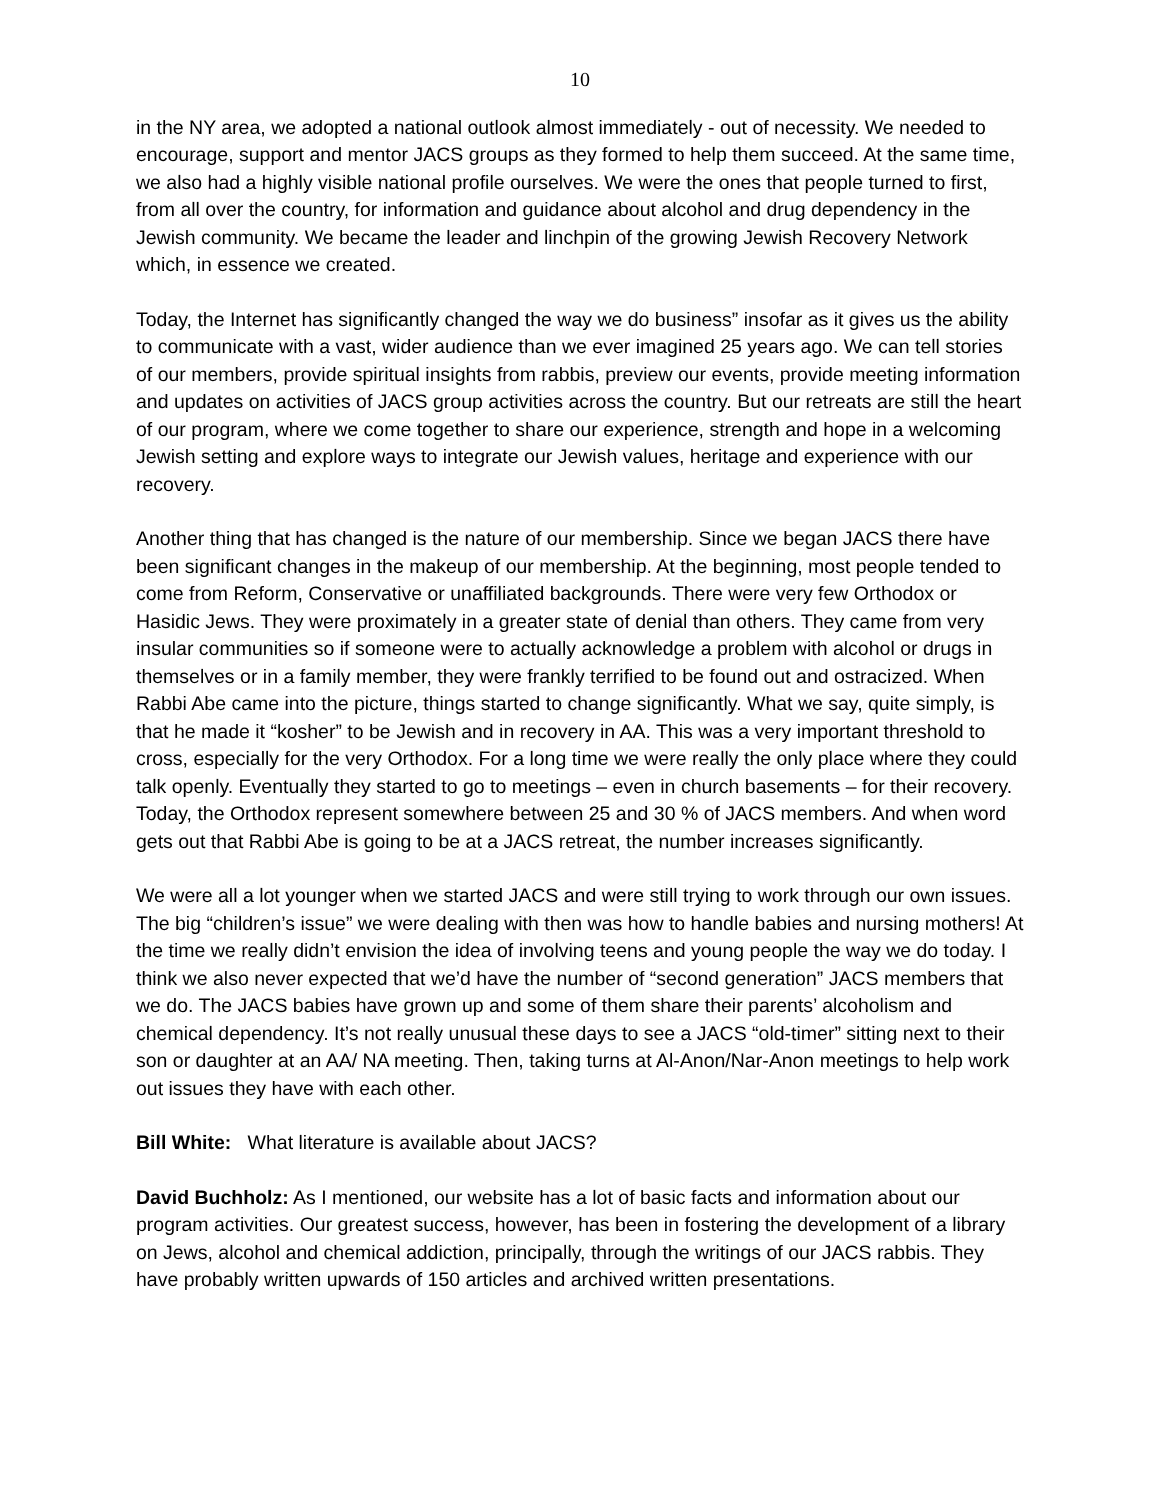10
in the NY area, we adopted a national outlook almost immediately - out of necessity. We needed to encourage, support and mentor JACS groups as they formed to help them succeed. At the same time, we also had a highly visible national profile ourselves. We were the ones that people turned to first, from all over the country, for information and guidance about alcohol and drug dependency in the Jewish community. We became the leader and linchpin of the growing Jewish Recovery Network which, in essence we created.
Today, the Internet has significantly changed the way we do business” insofar as it gives us the ability to communicate with a vast, wider audience than we ever imagined 25 years ago. We can tell stories of our members, provide spiritual insights from rabbis, preview our events, provide meeting information and updates on activities of JACS group activities across the country. But our retreats are still the heart of our program, where we come together to share our experience, strength and hope in a welcoming Jewish setting and explore ways to integrate our Jewish values, heritage and experience with our recovery.
Another thing that has changed is the nature of our membership. Since we began JACS there have been significant changes in the makeup of our membership. At the beginning, most people tended to come from Reform, Conservative or unaffiliated backgrounds. There were very few Orthodox or Hasidic Jews. They were proximately in a greater state of denial than others. They came from very insular communities so if someone were to actually acknowledge a problem with alcohol or drugs in themselves or in a family member, they were frankly terrified to be found out and ostracized. When Rabbi Abe came into the picture, things started to change significantly. What we say, quite simply, is that he made it “kosher” to be Jewish and in recovery in AA. This was a very important threshold to cross, especially for the very Orthodox. For a long time we were really the only place where they could talk openly. Eventually they started to go to meetings – even in church basements – for their recovery. Today, the Orthodox represent somewhere between 25 and 30 % of JACS members. And when word gets out that Rabbi Abe is going to be at a JACS retreat, the number increases significantly.
We were all a lot younger when we started JACS and were still trying to work through our own issues. The big “children’s issue” we were dealing with then was how to handle babies and nursing mothers! At the time we really didn’t envision the idea of involving teens and young people the way we do today. I think we also never expected that we’d have the number of “second generation” JACS members that we do. The JACS babies have grown up and some of them share their parents’ alcoholism and chemical dependency. It’s not really unusual these days to see a JACS “old-timer” sitting next to their son or daughter at an AA/ NA meeting. Then, taking turns at Al-Anon/Nar-Anon meetings to help work out issues they have with each other.
Bill White: What literature is available about JACS?
David Buchholz: As I mentioned, our website has a lot of basic facts and information about our program activities. Our greatest success, however, has been in fostering the development of a library on Jews, alcohol and chemical addiction, principally, through the writings of our JACS rabbis. They have probably written upwards of 150 articles and archived written presentations.